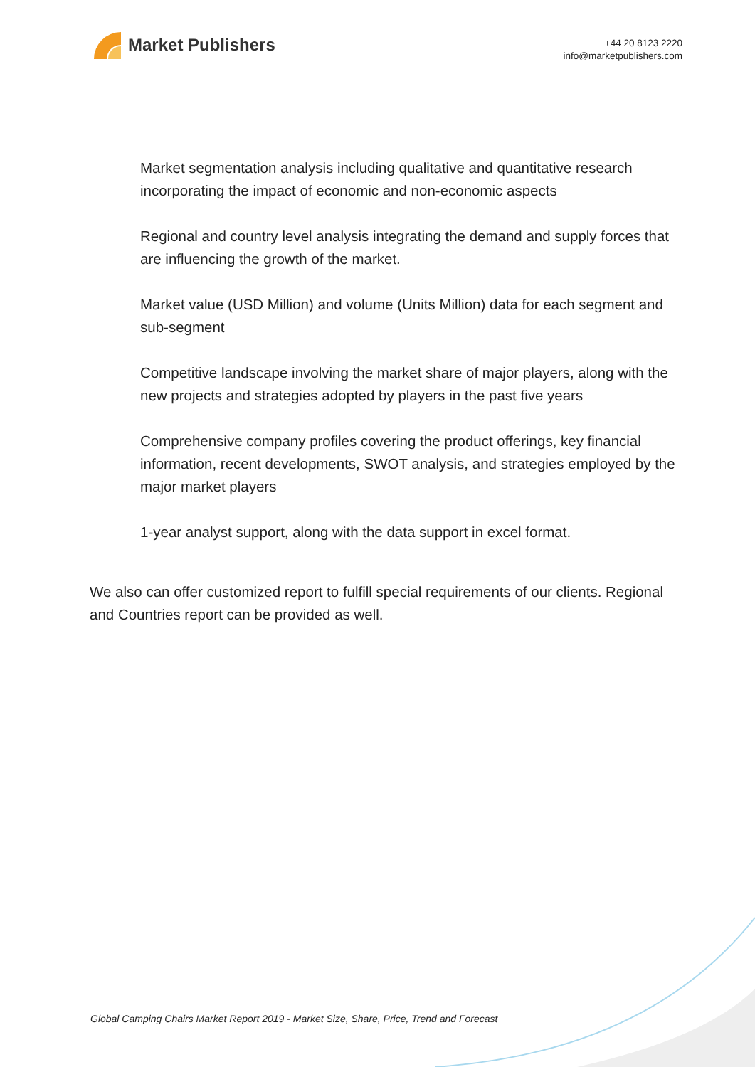Market Publishers
+44 20 8123 2220
info@marketpublishers.com
Market segmentation analysis including qualitative and quantitative research incorporating the impact of economic and non-economic aspects
Regional and country level analysis integrating the demand and supply forces that are influencing the growth of the market.
Market value (USD Million) and volume (Units Million) data for each segment and sub-segment
Competitive landscape involving the market share of major players, along with the new projects and strategies adopted by players in the past five years
Comprehensive company profiles covering the product offerings, key financial information, recent developments, SWOT analysis, and strategies employed by the major market players
1-year analyst support, along with the data support in excel format.
We also can offer customized report to fulfill special requirements of our clients. Regional and Countries report can be provided as well.
Global Camping Chairs Market Report 2019 - Market Size, Share, Price, Trend and Forecast